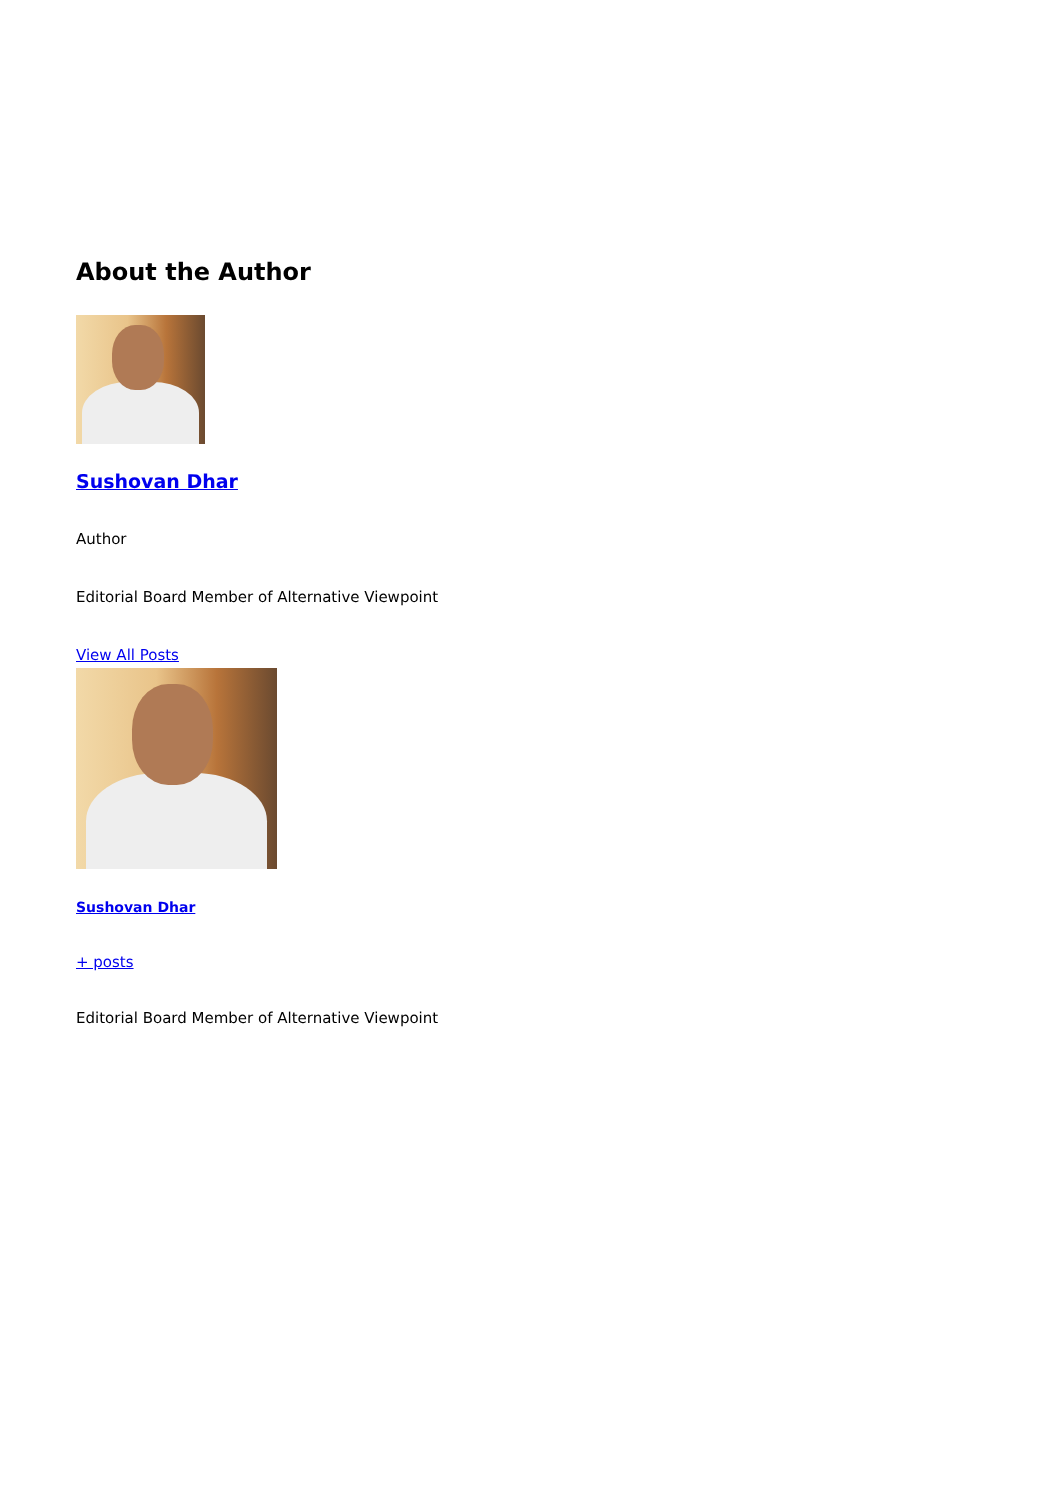About the Author
Sushovan Dhar
Author
Editorial Board Member of Alternative Viewpoint
View All Posts
Sushovan Dhar
+ posts
Editorial Board Member of Alternative Viewpoint